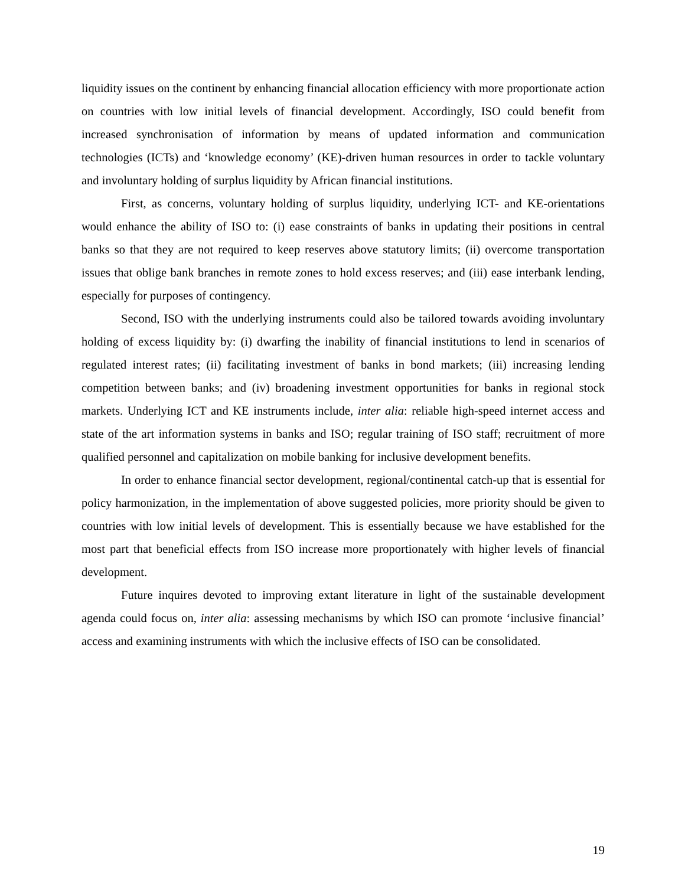liquidity issues on the continent by enhancing financial allocation efficiency with more proportionate action on countries with low initial levels of financial development. Accordingly, ISO could benefit from increased synchronisation of information by means of updated information and communication technologies (ICTs) and ‘knowledge economy’ (KE)-driven human resources in order to tackle voluntary and involuntary holding of surplus liquidity by African financial institutions.
First, as concerns, voluntary holding of surplus liquidity, underlying ICT- and KE-orientations would enhance the ability of ISO to: (i) ease constraints of banks in updating their positions in central banks so that they are not required to keep reserves above statutory limits; (ii) overcome transportation issues that oblige bank branches in remote zones to hold excess reserves; and (iii) ease interbank lending, especially for purposes of contingency.
Second, ISO with the underlying instruments could also be tailored towards avoiding involuntary holding of excess liquidity by: (i) dwarfing the inability of financial institutions to lend in scenarios of regulated interest rates; (ii) facilitating investment of banks in bond markets; (iii) increasing lending competition between banks; and (iv) broadening investment opportunities for banks in regional stock markets. Underlying ICT and KE instruments include, inter alia: reliable high-speed internet access and state of the art information systems in banks and ISO; regular training of ISO staff; recruitment of more qualified personnel and capitalization on mobile banking for inclusive development benefits.
In order to enhance financial sector development, regional/continental catch-up that is essential for policy harmonization, in the implementation of above suggested policies, more priority should be given to countries with low initial levels of development. This is essentially because we have established for the most part that beneficial effects from ISO increase more proportionately with higher levels of financial development.
Future inquires devoted to improving extant literature in light of the sustainable development agenda could focus on, inter alia: assessing mechanisms by which ISO can promote ‘inclusive financial’ access and examining instruments with which the inclusive effects of ISO can be consolidated.
19